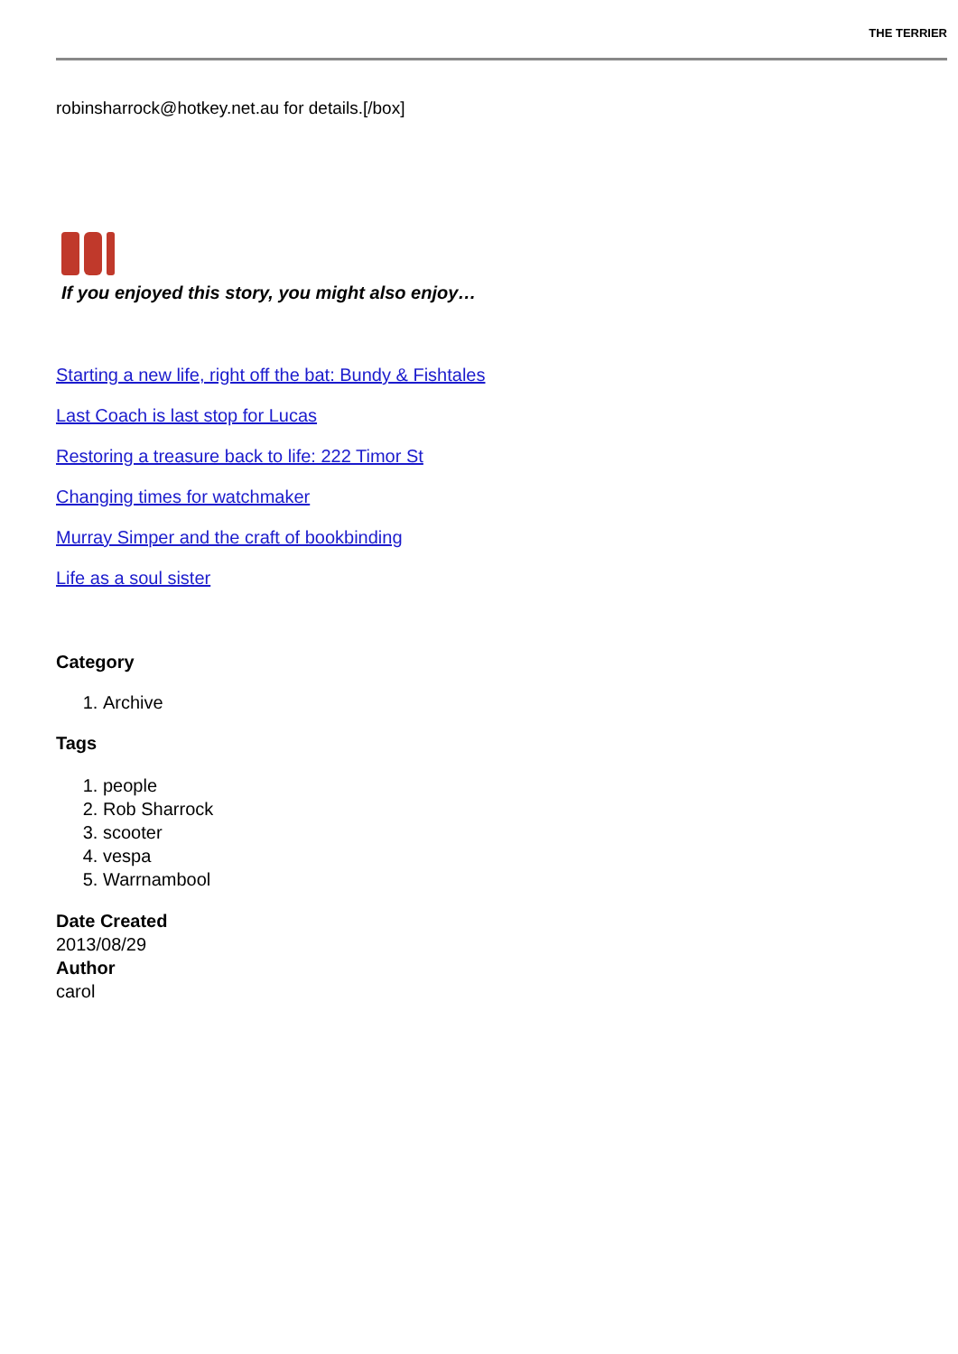THE TERRIER
robinsharrock@hotkey.net.au for details.[/box]
If you enjoyed this story, you might also enjoy…
Starting a new life, right off the bat: Bundy & Fishtales
Last Coach is last stop for Lucas
Restoring a treasure back to life: 222 Timor St
Changing times for watchmaker
Murray Simper and the craft of bookbinding
Life as a soul sister
Category
1. Archive
Tags
1. people
2. Rob Sharrock
3. scooter
4. vespa
5. Warrnambool
Date Created
2013/08/29
Author
carol